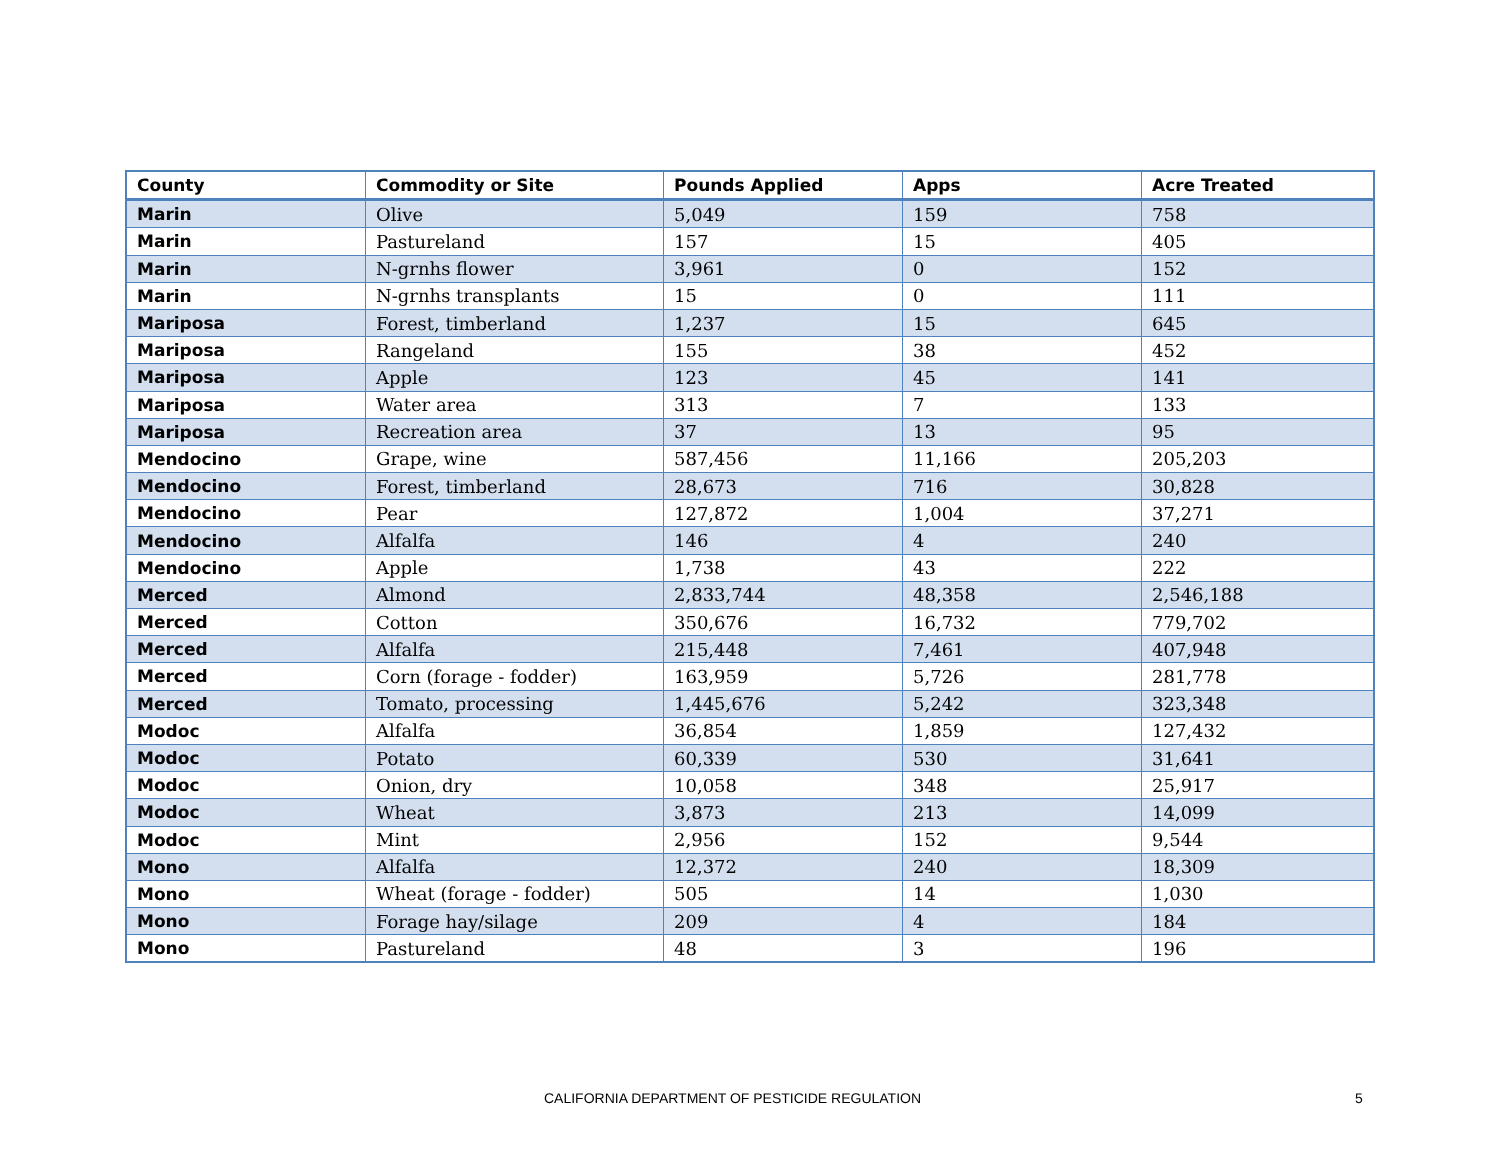| County | Commodity or Site | Pounds Applied | Apps | Acre Treated |
| --- | --- | --- | --- | --- |
| Marin | Olive | 5,049 | 159 | 758 |
| Marin | Pastureland | 157 | 15 | 405 |
| Marin | N-grnhs flower | 3,961 | 0 | 152 |
| Marin | N-grnhs transplants | 15 | 0 | 111 |
| Mariposa | Forest, timberland | 1,237 | 15 | 645 |
| Mariposa | Rangeland | 155 | 38 | 452 |
| Mariposa | Apple | 123 | 45 | 141 |
| Mariposa | Water area | 313 | 7 | 133 |
| Mariposa | Recreation area | 37 | 13 | 95 |
| Mendocino | Grape, wine | 587,456 | 11,166 | 205,203 |
| Mendocino | Forest, timberland | 28,673 | 716 | 30,828 |
| Mendocino | Pear | 127,872 | 1,004 | 37,271 |
| Mendocino | Alfalfa | 146 | 4 | 240 |
| Mendocino | Apple | 1,738 | 43 | 222 |
| Merced | Almond | 2,833,744 | 48,358 | 2,546,188 |
| Merced | Cotton | 350,676 | 16,732 | 779,702 |
| Merced | Alfalfa | 215,448 | 7,461 | 407,948 |
| Merced | Corn (forage - fodder) | 163,959 | 5,726 | 281,778 |
| Merced | Tomato, processing | 1,445,676 | 5,242 | 323,348 |
| Modoc | Alfalfa | 36,854 | 1,859 | 127,432 |
| Modoc | Potato | 60,339 | 530 | 31,641 |
| Modoc | Onion, dry | 10,058 | 348 | 25,917 |
| Modoc | Wheat | 3,873 | 213 | 14,099 |
| Modoc | Mint | 2,956 | 152 | 9,544 |
| Mono | Alfalfa | 12,372 | 240 | 18,309 |
| Mono | Wheat (forage - fodder) | 505 | 14 | 1,030 |
| Mono | Forage hay/silage | 209 | 4 | 184 |
| Mono | Pastureland | 48 | 3 | 196 |
CALIFORNIA DEPARTMENT OF PESTICIDE REGULATION 5